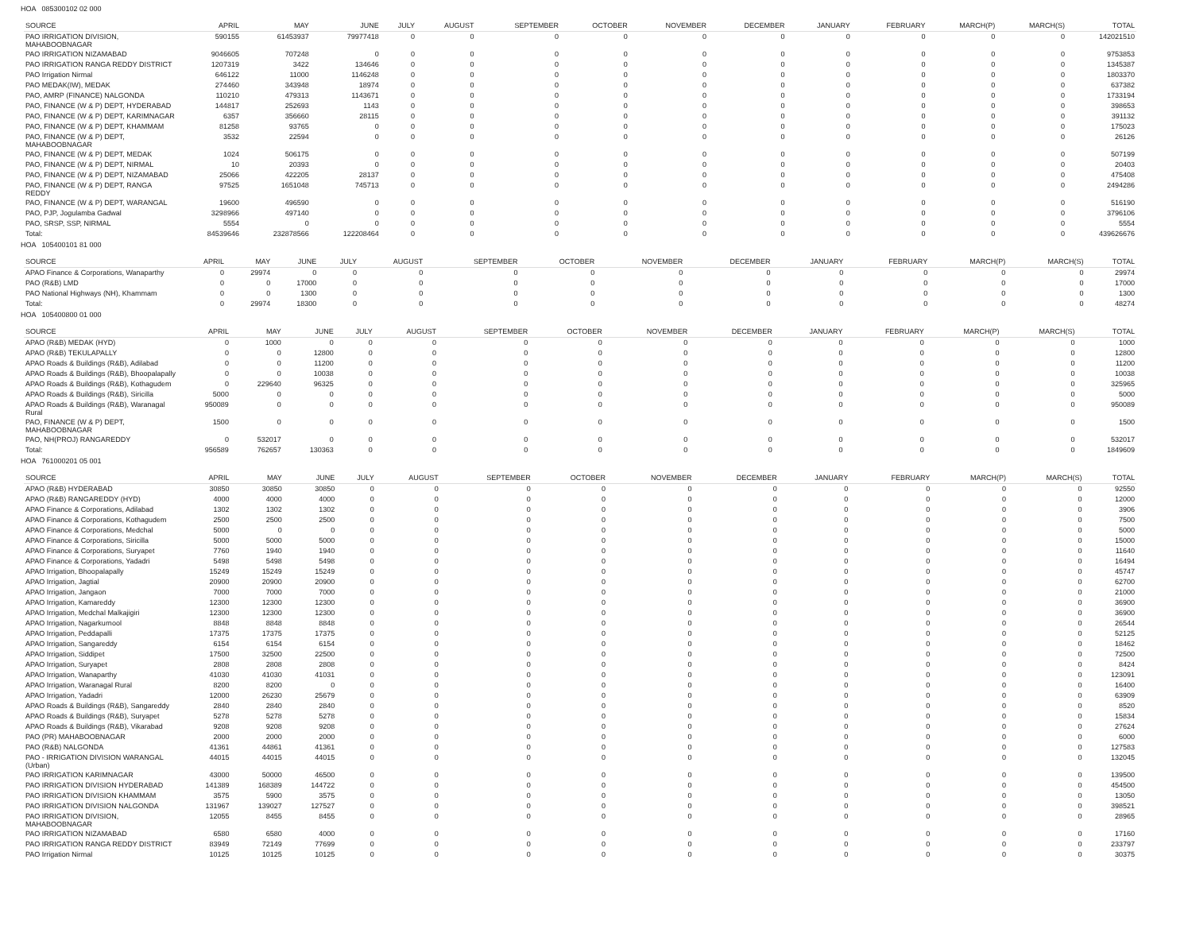HOA 085300102 02 000
| SOURCE | APRIL | MAY | JUNE | JULY | AUGUST | SEPTEMBER | OCTOBER | NOVEMBER | DECEMBER | JANUARY | FEBRUARY | MARCH(P) | MARCH(S) | TOTAL |
| --- | --- | --- | --- | --- | --- | --- | --- | --- | --- | --- | --- | --- | --- | --- |
| PAO IRRIGATION DIVISION, MAHABOOBNAGAR | 590155 | 61453937 | 79977418 | 0 | 0 | 0 | 0 | 0 | 0 | 0 | 0 | 0 | 0 | 142021510 |
| PAO IRRIGATION NIZAMABAD | 9046605 | 707248 | 0 | 0 | 0 | 0 | 0 | 0 | 0 | 0 | 0 | 0 | 0 | 9753853 |
| PAO IRRIGATION RANGA REDDY DISTRICT | 1207319 | 3422 | 134646 | 0 | 0 | 0 | 0 | 0 | 0 | 0 | 0 | 0 | 0 | 1345387 |
| PAO Irrigation Nirmal | 646122 | 11000 | 1146248 | 0 | 0 | 0 | 0 | 0 | 0 | 0 | 0 | 0 | 0 | 1803370 |
| PAO MEDAK(IW), MEDAK | 274460 | 343948 | 18974 | 0 | 0 | 0 | 0 | 0 | 0 | 0 | 0 | 0 | 0 | 637382 |
| PAO, AMRP (FINANCE) NALGONDA | 110210 | 479313 | 1143671 | 0 | 0 | 0 | 0 | 0 | 0 | 0 | 0 | 0 | 0 | 1733194 |
| PAO, FINANCE (W & P) DEPT, HYDERABAD | 144817 | 252693 | 1143 | 0 | 0 | 0 | 0 | 0 | 0 | 0 | 0 | 0 | 0 | 398653 |
| PAO, FINANCE (W & P) DEPT, KARIMNAGAR | 6357 | 356660 | 28115 | 0 | 0 | 0 | 0 | 0 | 0 | 0 | 0 | 0 | 0 | 391132 |
| PAO, FINANCE (W & P) DEPT, KHAMMAM | 81258 | 93765 | 0 | 0 | 0 | 0 | 0 | 0 | 0 | 0 | 0 | 0 | 0 | 175023 |
| PAO, FINANCE (W & P) DEPT, MAHABOOBNAGAR | 3532 | 22594 | 0 | 0 | 0 | 0 | 0 | 0 | 0 | 0 | 0 | 0 | 0 | 26126 |
| PAO, FINANCE (W & P) DEPT, MEDAK | 1024 | 506175 | 0 | 0 | 0 | 0 | 0 | 0 | 0 | 0 | 0 | 0 | 0 | 507199 |
| PAO, FINANCE (W & P) DEPT, NIRMAL | 10 | 20393 | 0 | 0 | 0 | 0 | 0 | 0 | 0 | 0 | 0 | 0 | 0 | 20403 |
| PAO, FINANCE (W & P) DEPT, NIZAMABAD | 25066 | 422205 | 28137 | 0 | 0 | 0 | 0 | 0 | 0 | 0 | 0 | 0 | 0 | 475408 |
| PAO, FINANCE (W & P) DEPT, RANGA REDDY | 97525 | 1651048 | 745713 | 0 | 0 | 0 | 0 | 0 | 0 | 0 | 0 | 0 | 0 | 2494286 |
| PAO, FINANCE (W & P) DEPT, WARANGAL | 19600 | 496590 | 0 | 0 | 0 | 0 | 0 | 0 | 0 | 0 | 0 | 0 | 0 | 516190 |
| PAO, PJP, Jogulamba Gadwal | 3298966 | 497140 | 0 | 0 | 0 | 0 | 0 | 0 | 0 | 0 | 0 | 0 | 0 | 3796106 |
| PAO, SRSP, SSP, NIRMAL | 5554 | 0 | 0 | 0 | 0 | 0 | 0 | 0 | 0 | 0 | 0 | 0 | 0 | 5554 |
| Total: | 84539646 | 232878566 | 122208464 | 0 | 0 | 0 | 0 | 0 | 0 | 0 | 0 | 0 | 0 | 439626676 |
HOA 105400101 81 000
| SOURCE | APRIL | MAY | JUNE | JULY | AUGUST | SEPTEMBER | OCTOBER | NOVEMBER | DECEMBER | JANUARY | FEBRUARY | MARCH(P) | MARCH(S) | TOTAL |
| --- | --- | --- | --- | --- | --- | --- | --- | --- | --- | --- | --- | --- | --- | --- |
| APAO Finance & Corporations, Wanaparthy | 0 | 29974 | 0 | 0 | 0 | 0 | 0 | 0 | 0 | 0 | 0 | 0 | 0 | 29974 |
| PAO (R&B) LMD | 0 | 0 | 17000 | 0 | 0 | 0 | 0 | 0 | 0 | 0 | 0 | 0 | 0 | 17000 |
| PAO National Highways (NH), Khammam | 0 | 0 | 1300 | 0 | 0 | 0 | 0 | 0 | 0 | 0 | 0 | 0 | 0 | 1300 |
| Total: | 0 | 29974 | 18300 | 0 | 0 | 0 | 0 | 0 | 0 | 0 | 0 | 0 | 0 | 48274 |
HOA 105400800 01 000
| SOURCE | APRIL | MAY | JUNE | JULY | AUGUST | SEPTEMBER | OCTOBER | NOVEMBER | DECEMBER | JANUARY | FEBRUARY | MARCH(P) | MARCH(S) | TOTAL |
| --- | --- | --- | --- | --- | --- | --- | --- | --- | --- | --- | --- | --- | --- | --- |
| APAO (R&B) MEDAK (HYD) | 0 | 1000 | 0 | 0 | 0 | 0 | 0 | 0 | 0 | 0 | 0 | 0 | 0 | 1000 |
| APAO (R&B) TEKULAPALLY | 0 | 0 | 12800 | 0 | 0 | 0 | 0 | 0 | 0 | 0 | 0 | 0 | 0 | 12800 |
| APAO Roads & Buildings (R&B), Adilabad | 0 | 0 | 11200 | 0 | 0 | 0 | 0 | 0 | 0 | 0 | 0 | 0 | 0 | 11200 |
| APAO Roads & Buildings (R&B), Bhoopalapally | 0 | 0 | 10038 | 0 | 0 | 0 | 0 | 0 | 0 | 0 | 0 | 0 | 0 | 10038 |
| APAO Roads & Buildings (R&B), Kothagudem | 0 | 229640 | 96325 | 0 | 0 | 0 | 0 | 0 | 0 | 0 | 0 | 0 | 0 | 325965 |
| APAO Roads & Buildings (R&B), Siricilla | 5000 | 0 | 0 | 0 | 0 | 0 | 0 | 0 | 0 | 0 | 0 | 0 | 0 | 5000 |
| APAO Roads & Buildings (R&B), Waranagal Rural | 950089 | 0 | 0 | 0 | 0 | 0 | 0 | 0 | 0 | 0 | 0 | 0 | 0 | 950089 |
| PAO, FINANCE (W & P) DEPT, MAHABOOBNAGAR | 1500 | 0 | 0 | 0 | 0 | 0 | 0 | 0 | 0 | 0 | 0 | 0 | 0 | 1500 |
| PAO, NH(PROJ) RANGAREDDY | 0 | 532017 | 0 | 0 | 0 | 0 | 0 | 0 | 0 | 0 | 0 | 0 | 0 | 532017 |
| Total: | 956589 | 762657 | 130363 | 0 | 0 | 0 | 0 | 0 | 0 | 0 | 0 | 0 | 0 | 1849609 |
HOA 761000201 05 001
| SOURCE | APRIL | MAY | JUNE | JULY | AUGUST | SEPTEMBER | OCTOBER | NOVEMBER | DECEMBER | JANUARY | FEBRUARY | MARCH(P) | MARCH(S) | TOTAL |
| --- | --- | --- | --- | --- | --- | --- | --- | --- | --- | --- | --- | --- | --- | --- |
| APAO (R&B) HYDERABAD | 30850 | 30850 | 30850 | 0 | 0 | 0 | 0 | 0 | 0 | 0 | 0 | 0 | 0 | 92550 |
| APAO (R&B) RANGAREDDY (HYD) | 4000 | 4000 | 4000 | 0 | 0 | 0 | 0 | 0 | 0 | 0 | 0 | 0 | 0 | 12000 |
| APAO Finance & Corporations, Adilabad | 1302 | 1302 | 1302 | 0 | 0 | 0 | 0 | 0 | 0 | 0 | 0 | 0 | 0 | 3906 |
| APAO Finance & Corporations, Kothagudem | 2500 | 2500 | 2500 | 0 | 0 | 0 | 0 | 0 | 0 | 0 | 0 | 0 | 0 | 7500 |
| APAO Finance & Corporations, Medchal | 5000 | 0 | 0 | 0 | 0 | 0 | 0 | 0 | 0 | 0 | 0 | 0 | 0 | 5000 |
| APAO Finance & Corporations, Siricilla | 5000 | 5000 | 5000 | 0 | 0 | 0 | 0 | 0 | 0 | 0 | 0 | 0 | 0 | 15000 |
| APAO Finance & Corporations, Suryapet | 7760 | 1940 | 1940 | 0 | 0 | 0 | 0 | 0 | 0 | 0 | 0 | 0 | 0 | 11640 |
| APAO Finance & Corporations, Yadadri | 5498 | 5498 | 5498 | 0 | 0 | 0 | 0 | 0 | 0 | 0 | 0 | 0 | 0 | 16494 |
| APAO Irrigation, Bhoopalapally | 15249 | 15249 | 15249 | 0 | 0 | 0 | 0 | 0 | 0 | 0 | 0 | 0 | 0 | 45747 |
| APAO Irrigation, Jagtial | 20900 | 20900 | 20900 | 0 | 0 | 0 | 0 | 0 | 0 | 0 | 0 | 0 | 0 | 62700 |
| APAO Irrigation, Jangaon | 7000 | 7000 | 7000 | 0 | 0 | 0 | 0 | 0 | 0 | 0 | 0 | 0 | 0 | 21000 |
| APAO Irrigation, Kamareddy | 12300 | 12300 | 12300 | 0 | 0 | 0 | 0 | 0 | 0 | 0 | 0 | 0 | 0 | 36900 |
| APAO Irrigation, Medchal Malkajigiri | 12300 | 12300 | 12300 | 0 | 0 | 0 | 0 | 0 | 0 | 0 | 0 | 0 | 0 | 36900 |
| APAO Irrigation, Nagarkurnool | 8848 | 8848 | 8848 | 0 | 0 | 0 | 0 | 0 | 0 | 0 | 0 | 0 | 0 | 26544 |
| APAO Irrigation, Peddapalli | 17375 | 17375 | 17375 | 0 | 0 | 0 | 0 | 0 | 0 | 0 | 0 | 0 | 0 | 52125 |
| APAO Irrigation, Sangareddy | 6154 | 6154 | 6154 | 0 | 0 | 0 | 0 | 0 | 0 | 0 | 0 | 0 | 0 | 18462 |
| APAO Irrigation, Siddipet | 17500 | 32500 | 22500 | 0 | 0 | 0 | 0 | 0 | 0 | 0 | 0 | 0 | 0 | 72500 |
| APAO Irrigation, Suryapet | 2808 | 2808 | 2808 | 0 | 0 | 0 | 0 | 0 | 0 | 0 | 0 | 0 | 0 | 8424 |
| APAO Irrigation, Wanaparthy | 41030 | 41030 | 41031 | 0 | 0 | 0 | 0 | 0 | 0 | 0 | 0 | 0 | 0 | 123091 |
| APAO Irrigation, Waranagal Rural | 8200 | 8200 | 0 | 0 | 0 | 0 | 0 | 0 | 0 | 0 | 0 | 0 | 0 | 16400 |
| APAO Irrigation, Yadadri | 12000 | 26230 | 25679 | 0 | 0 | 0 | 0 | 0 | 0 | 0 | 0 | 0 | 0 | 63909 |
| APAO Roads & Buildings (R&B), Sangareddy | 2840 | 2840 | 2840 | 0 | 0 | 0 | 0 | 0 | 0 | 0 | 0 | 0 | 0 | 8520 |
| APAO Roads & Buildings (R&B), Suryapet | 5278 | 5278 | 5278 | 0 | 0 | 0 | 0 | 0 | 0 | 0 | 0 | 0 | 0 | 15834 |
| APAO Roads & Buildings (R&B), Vikarabad | 9208 | 9208 | 9208 | 0 | 0 | 0 | 0 | 0 | 0 | 0 | 0 | 0 | 0 | 27624 |
| PAO (PR) MAHABOOBNAGAR | 2000 | 2000 | 2000 | 0 | 0 | 0 | 0 | 0 | 0 | 0 | 0 | 0 | 0 | 6000 |
| PAO (R&B) NALGONDA | 41361 | 44861 | 41361 | 0 | 0 | 0 | 0 | 0 | 0 | 0 | 0 | 0 | 0 | 127583 |
| PAO - IRRIGATION DIVISION WARANGAL (Urban) | 44015 | 44015 | 44015 | 0 | 0 | 0 | 0 | 0 | 0 | 0 | 0 | 0 | 0 | 132045 |
| PAO IRRIGATION KARIMNAGAR | 43000 | 50000 | 46500 | 0 | 0 | 0 | 0 | 0 | 0 | 0 | 0 | 0 | 0 | 139500 |
| PAO IRRIGATION DIVISION HYDERABAD | 141389 | 168389 | 144722 | 0 | 0 | 0 | 0 | 0 | 0 | 0 | 0 | 0 | 0 | 454500 |
| PAO IRRIGATION DIVISION KHAMMAM | 3575 | 5900 | 3575 | 0 | 0 | 0 | 0 | 0 | 0 | 0 | 0 | 0 | 0 | 13050 |
| PAO IRRIGATION DIVISION NALGONDA | 131967 | 139027 | 127527 | 0 | 0 | 0 | 0 | 0 | 0 | 0 | 0 | 0 | 0 | 398521 |
| PAO IRRIGATION DIVISION, MAHABOOBNAGAR | 12055 | 8455 | 8455 | 0 | 0 | 0 | 0 | 0 | 0 | 0 | 0 | 0 | 0 | 28965 |
| PAO IRRIGATION NIZAMABAD | 6580 | 6580 | 4000 | 0 | 0 | 0 | 0 | 0 | 0 | 0 | 0 | 0 | 0 | 17160 |
| PAO IRRIGATION RANGA REDDY DISTRICT | 83949 | 72149 | 77699 | 0 | 0 | 0 | 0 | 0 | 0 | 0 | 0 | 0 | 0 | 233797 |
| PAO Irrigation Nirmal | 10125 | 10125 | 10125 | 0 | 0 | 0 | 0 | 0 | 0 | 0 | 0 | 0 | 0 | 30375 |